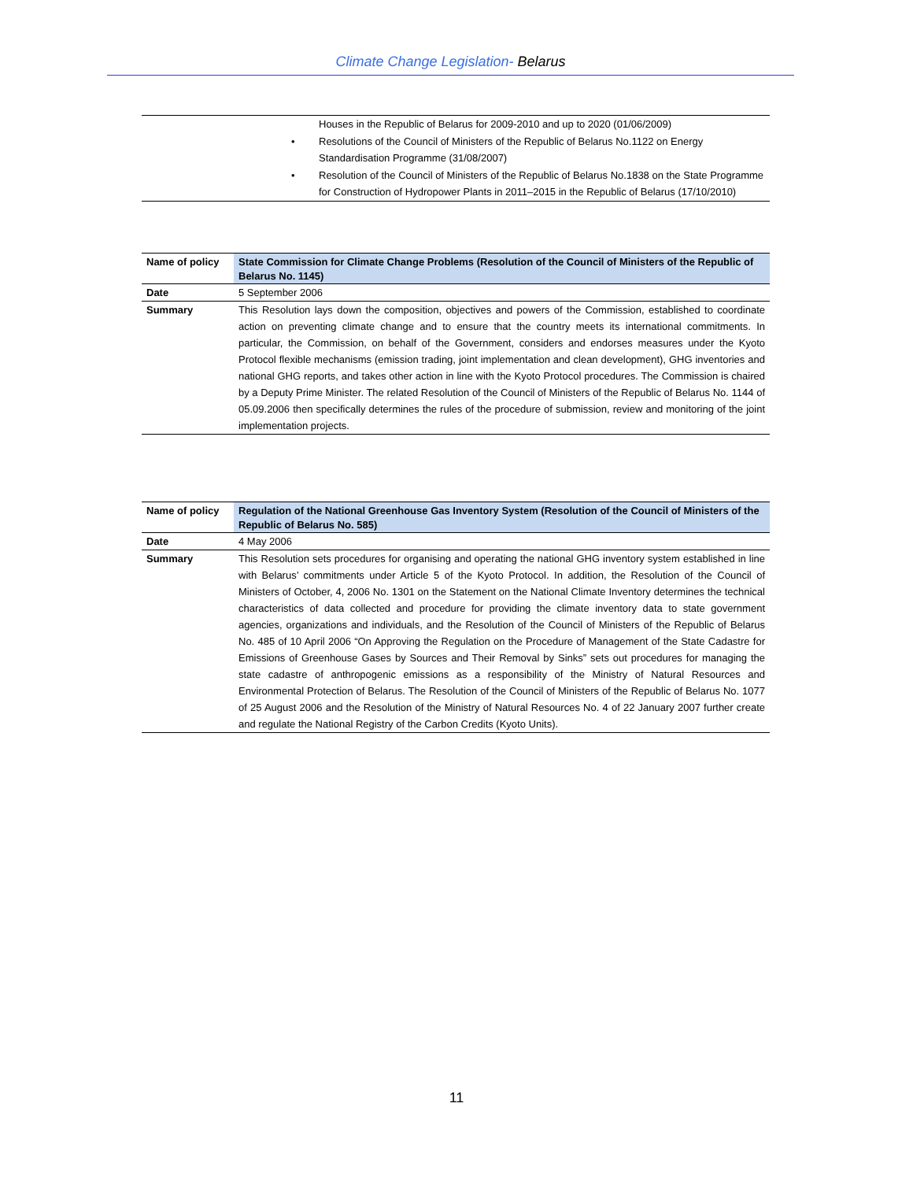Climate Change Legislation- Belarus
Houses in the Republic of Belarus for 2009-2010 and up to 2020 (01/06/2009)
• Resolutions of the Council of Ministers of the Republic of Belarus No.1122 on Energy Standardisation Programme (31/08/2007)
• Resolution of the Council of Ministers of the Republic of Belarus No.1838 on the State Programme for Construction of Hydropower Plants in 2011–2015 in the Republic of Belarus (17/10/2010)
| Name of policy | State Commission for Climate Change Problems (Resolution of the Council of Ministers of the Republic of Belarus No. 1145) |
| Date | 5 September 2006 |
| Summary | This Resolution lays down the composition, objectives and powers of the Commission, established to coordinate action on preventing climate change and to ensure that the country meets its international commitments. In particular, the Commission, on behalf of the Government, considers and endorses measures under the Kyoto Protocol flexible mechanisms (emission trading, joint implementation and clean development), GHG inventories and national GHG reports, and takes other action in line with the Kyoto Protocol procedures. The Commission is chaired by a Deputy Prime Minister. The related Resolution of the Council of Ministers of the Republic of Belarus No. 1144 of 05.09.2006 then specifically determines the rules of the procedure of submission, review and monitoring of the joint implementation projects. |
| Name of policy | Regulation of the National Greenhouse Gas Inventory System (Resolution of the Council of Ministers of the Republic of Belarus No. 585) |
| Date | 4 May 2006 |
| Summary | This Resolution sets procedures for organising and operating the national GHG inventory system established in line with Belarus’ commitments under Article 5 of the Kyoto Protocol. In addition, the Resolution of the Council of Ministers of October, 4, 2006 No. 1301 on the Statement on the National Climate Inventory determines the technical characteristics of data collected and procedure for providing the climate inventory data to state government agencies, organizations and individuals, and the Resolution of the Council of Ministers of the Republic of Belarus No. 485 of 10 April 2006 “On Approving the Regulation on the Procedure of Management of the State Cadastre for Emissions of Greenhouse Gases by Sources and Their Removal by Sinks” sets out procedures for managing the state cadastre of anthropogenic emissions as a responsibility of the Ministry of Natural Resources and Environmental Protection of Belarus. The Resolution of the Council of Ministers of the Republic of Belarus No. 1077 of 25 August 2006 and the Resolution of the Ministry of Natural Resources No. 4 of 22 January 2007 further create and regulate the National Registry of the Carbon Credits (Kyoto Units). |
11